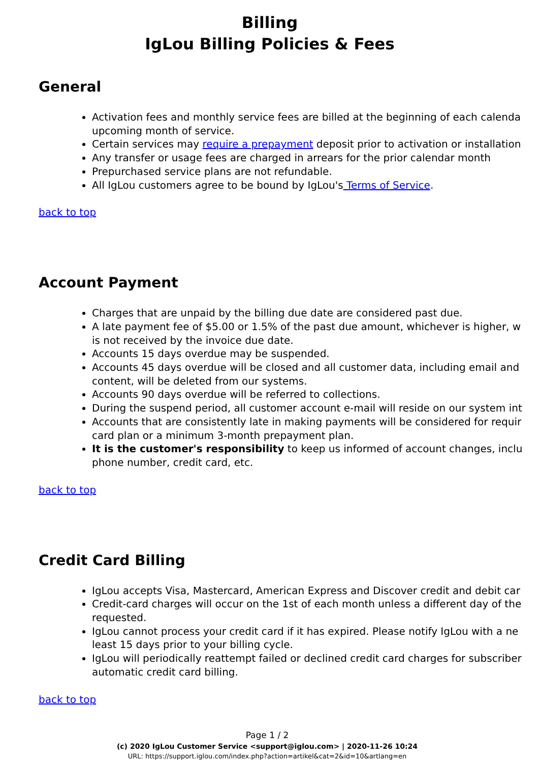Billing
IgLou Billing Policies & Fees
General
Activation fees and monthly service fees are billed at the beginning of each calenda
upcoming month of service.
Certain services may require a prepayment deposit prior to activation or installation
Any transfer or usage fees are charged in arrears for the prior calendar month
Prepurchased service plans are not refundable.
All IgLou customers agree to be bound by IgLou's Terms of Service.
back to top
Account Payment
Charges that are unpaid by the billing due date are considered past due.
A late payment fee of $5.00 or 1.5% of the past due amount, whichever is higher, w
is not received by the invoice due date.
Accounts 15 days overdue may be suspended.
Accounts 45 days overdue will be closed and all customer data, including email and
content, will be deleted from our systems.
Accounts 90 days overdue will be referred to collections.
During the suspend period, all customer account e-mail will reside on our system int
Accounts that are consistently late in making payments will be considered for requir
card plan or a minimum 3-month prepayment plan.
It is the customer's responsibility to keep us informed of account changes, inclu
phone number, credit card, etc.
back to top
Credit Card Billing
IgLou accepts Visa, Mastercard, American Express and Discover credit and debit car
Credit-card charges will occur on the 1st of each month unless a different day of the
requested.
IgLou cannot process your credit card if it has expired. Please notify IgLou with a ne
least 15 days prior to your billing cycle.
IgLou will periodically reattempt failed or declined credit card charges for subscriber
automatic credit card billing.
back to top
Page 1 / 2
(c) 2020 IgLou Customer Service <support@iglou.com> | 2020-11-26 10:24
URL: https://support.iglou.com/index.php?action=artikel&cat=2&id=10&artlang=en